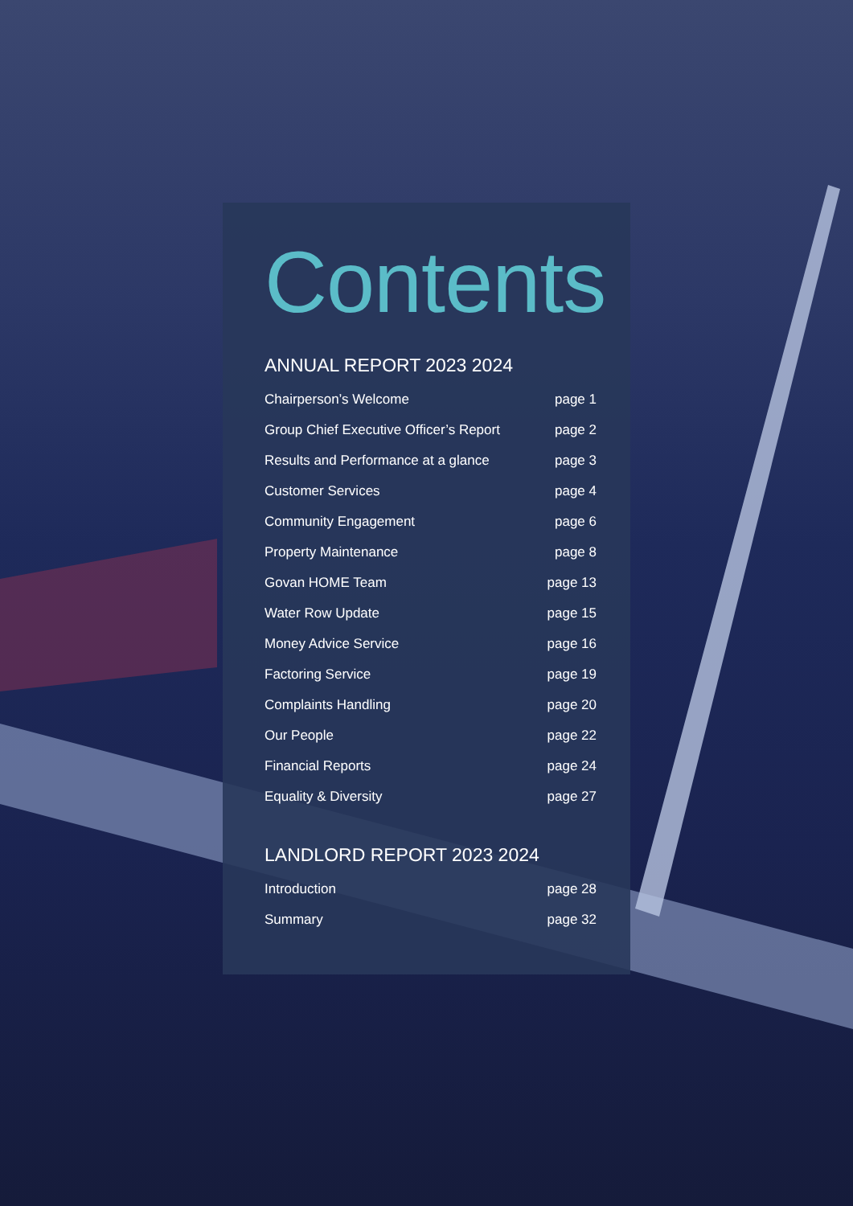Contents
ANNUAL REPORT 2023 2024
Chairperson’s Welcome page 1
Group Chief Executive Officer’s Report page 2
Results and Performance at a glance page 3
Customer Services page 4
Community Engagement page 6
Property Maintenance page 8
Govan HOME Team page 13
Water Row Update page 15
Money Advice Service page 16
Factoring Service page 19
Complaints Handling page 20
Our People page 22
Financial Reports page 24
Equality & Diversity page 27
LANDLORD REPORT 2023 2024
Introduction page 28
Summary page 32